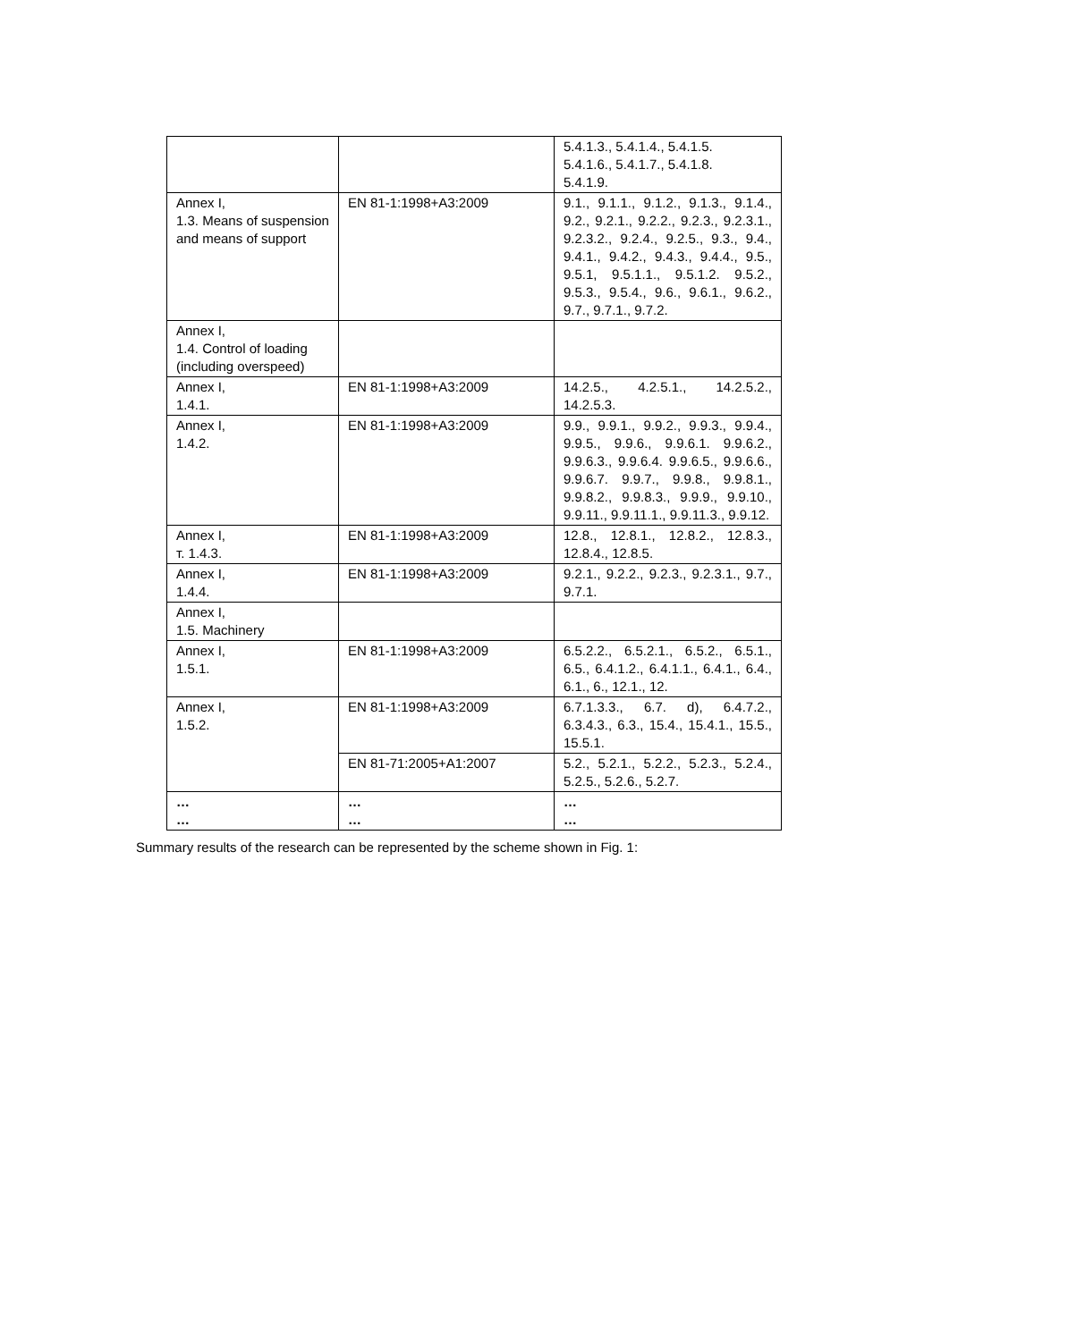| | | 5.4.1.3., 5.4.1.4., 5.4.1.5. 5.4.1.6., 5.4.1.7., 5.4.1.8. 5.4.1.9. |
| Annex I, 1.3. Means of suspension and means of support | EN 81-1:1998+A3:2009 | 9.1., 9.1.1., 9.1.2., 9.1.3., 9.1.4., 9.2., 9.2.1., 9.2.2., 9.2.3., 9.2.3.1., 9.2.3.2., 9.2.4., 9.2.5., 9.3., 9.4., 9.4.1., 9.4.2., 9.4.3., 9.4.4., 9.5., 9.5.1, 9.5.1.1., 9.5.1.2. 9.5.2., 9.5.3., 9.5.4., 9.6., 9.6.1., 9.6.2., 9.7., 9.7.1., 9.7.2. |
| Annex I, 1.4. Control of loading (including overspeed) | | |
| Annex I, 1.4.1. | EN 81-1:1998+A3:2009 | 14.2.5., 4.2.5.1., 14.2.5.2., 14.2.5.3. |
| Annex I, 1.4.2. | EN 81-1:1998+A3:2009 | 9.9., 9.9.1., 9.9.2., 9.9.3., 9.9.4., 9.9.5., 9.9.6., 9.9.6.1. 9.9.6.2., 9.9.6.3., 9.9.6.4. 9.9.6.5., 9.9.6.6., 9.9.6.7. 9.9.7., 9.9.8., 9.9.8.1., 9.9.8.2., 9.9.8.3., 9.9.9., 9.9.10., 9.9.11., 9.9.11.1., 9.9.11.3., 9.9.12. |
| Annex I, т. 1.4.3. | EN 81-1:1998+A3:2009 | 12.8., 12.8.1., 12.8.2., 12.8.3., 12.8.4., 12.8.5. |
| Annex I, 1.4.4. | EN 81-1:1998+A3:2009 | 9.2.1., 9.2.2., 9.2.3., 9.2.3.1., 9.7., 9.7.1. |
| Annex I, 1.5. Machinery | | |
| Annex I, 1.5.1. | EN 81-1:1998+A3:2009 | 6.5.2.2., 6.5.2.1., 6.5.2., 6.5.1., 6.5., 6.4.1.2., 6.4.1.1., 6.4.1., 6.4., 6.1., 6., 12.1., 12. |
| Annex I, 1.5.2. | EN 81-1:1998+A3:2009 | 6.7.1.3.3., 6.7. d), 6.4.7.2., 6.3.4.3., 6.3., 15.4., 15.4.1., 15.5., 15.5.1. |
| | EN 81-71:2005+A1:2007 | 5.2., 5.2.1., 5.2.2., 5.2.3., 5.2.4., 5.2.5., 5.2.6., 5.2.7. |
| … … | … … | … … |
Summary results of the research can be represented by the scheme shown in Fig. 1: